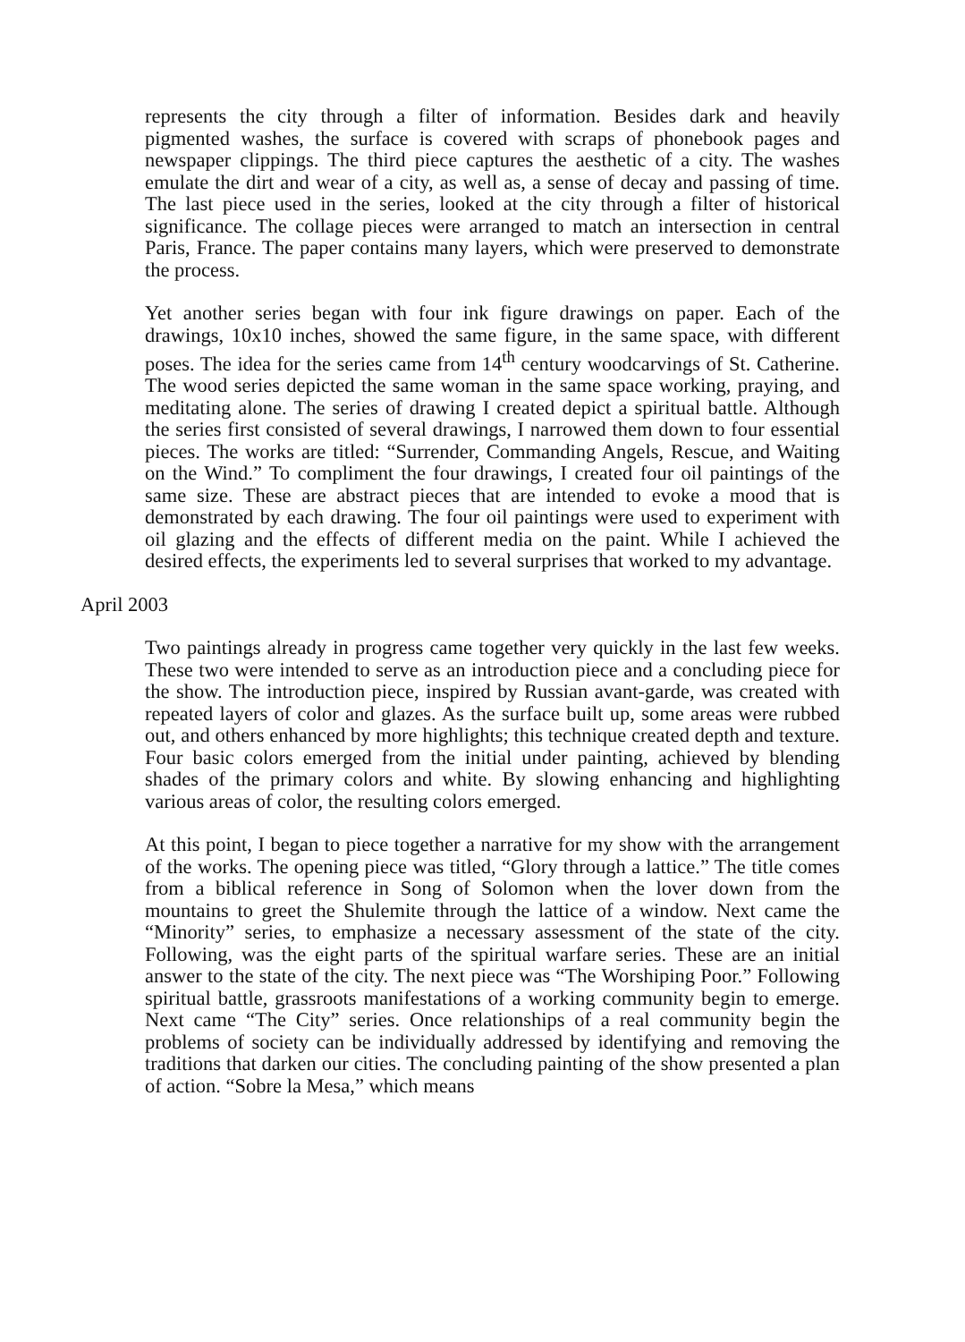represents the city through a filter of information. Besides dark and heavily pigmented washes, the surface is covered with scraps of phonebook pages and newspaper clippings. The third piece captures the aesthetic of a city. The washes emulate the dirt and wear of a city, as well as, a sense of decay and passing of time. The last piece used in the series, looked at the city through a filter of historical significance. The collage pieces were arranged to match an intersection in central Paris, France. The paper contains many layers, which were preserved to demonstrate the process.
Yet another series began with four ink figure drawings on paper. Each of the drawings, 10x10 inches, showed the same figure, in the same space, with different poses. The idea for the series came from 14<sup>th</sup> century woodcarvings of St. Catherine. The wood series depicted the same woman in the same space working, praying, and meditating alone. The series of drawing I created depict a spiritual battle. Although the series first consisted of several drawings, I narrowed them down to four essential pieces. The works are titled: “Surrender, Commanding Angels, Rescue, and Waiting on the Wind.” To compliment the four drawings, I created four oil paintings of the same size. These are abstract pieces that are intended to evoke a mood that is demonstrated by each drawing. The four oil paintings were used to experiment with oil glazing and the effects of different media on the paint. While I achieved the desired effects, the experiments led to several surprises that worked to my advantage.
April 2003
Two paintings already in progress came together very quickly in the last few weeks. These two were intended to serve as an introduction piece and a concluding piece for the show. The introduction piece, inspired by Russian avant-garde, was created with repeated layers of color and glazes. As the surface built up, some areas were rubbed out, and others enhanced by more highlights; this technique created depth and texture. Four basic colors emerged from the initial under painting, achieved by blending shades of the primary colors and white. By slowing enhancing and highlighting various areas of color, the resulting colors emerged.
At this point, I began to piece together a narrative for my show with the arrangement of the works. The opening piece was titled, “Glory through a lattice.” The title comes from a biblical reference in Song of Solomon when the lover down from the mountains to greet the Shulemite through the lattice of a window. Next came the “Minority” series, to emphasize a necessary assessment of the state of the city. Following, was the eight parts of the spiritual warfare series. These are an initial answer to the state of the city. The next piece was “The Worshiping Poor.” Following spiritual battle, grassroots manifestations of a working community begin to emerge. Next came “The City” series. Once relationships of a real community begin the problems of society can be individually addressed by identifying and removing the traditions that darken our cities. The concluding painting of the show presented a plan of action. “Sobre la Mesa,” which means